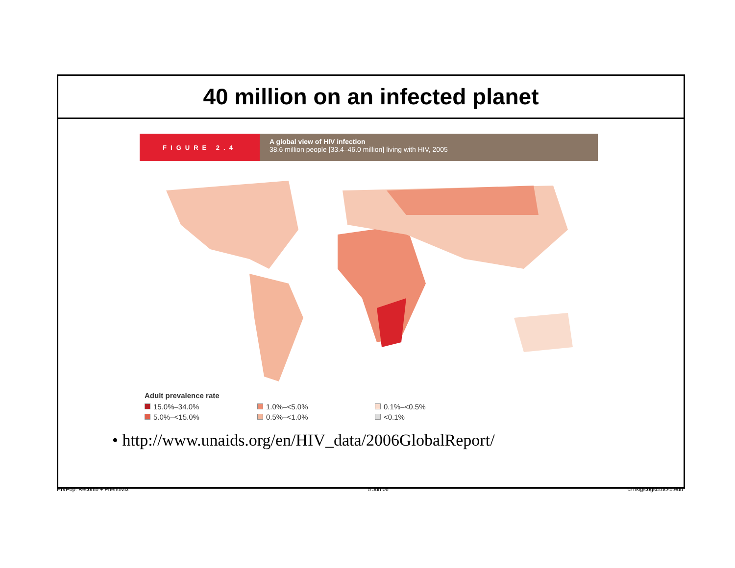40 million on an infected planet
FIGURE 2.4
A global view of HIV infection
38.6 million people [33.4–46.0 million] living with HIV, 2005
Adult prevalence rate
15.0%–34.0%
1.0%–<5.0%
0.1%–<0.5%
5.0%–<15.0%
0.5%–<1.0%
<0.1%
• http://www.unaids.org/en/HIV_data/2006GlobalReport/
HIVPop: Recomb + PhenoMix 5 Jun 06 © rik@cogsci.ucsd.edu